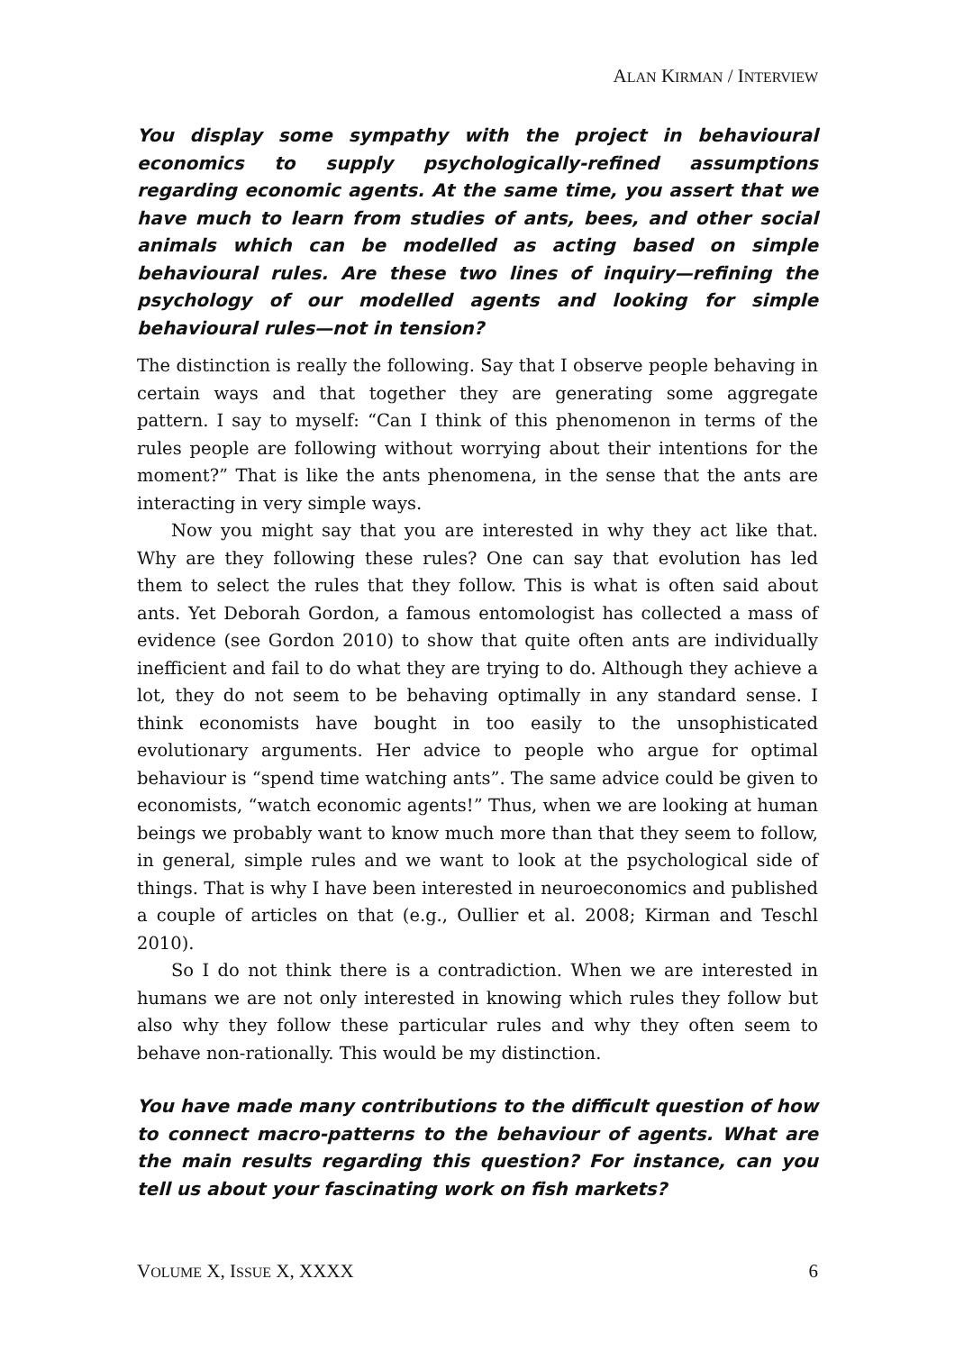ALAN KIRMAN / INTERVIEW
You display some sympathy with the project in behavioural economics to supply psychologically-refined assumptions regarding economic agents. At the same time, you assert that we have much to learn from studies of ants, bees, and other social animals which can be modelled as acting based on simple behavioural rules. Are these two lines of inquiry—refining the psychology of our modelled agents and looking for simple behavioural rules—not in tension?
The distinction is really the following. Say that I observe people behaving in certain ways and that together they are generating some aggregate pattern. I say to myself: “Can I think of this phenomenon in terms of the rules people are following without worrying about their intentions for the moment?” That is like the ants phenomena, in the sense that the ants are interacting in very simple ways.
Now you might say that you are interested in why they act like that. Why are they following these rules? One can say that evolution has led them to select the rules that they follow. This is what is often said about ants. Yet Deborah Gordon, a famous entomologist has collected a mass of evidence (see Gordon 2010) to show that quite often ants are individually inefficient and fail to do what they are trying to do. Although they achieve a lot, they do not seem to be behaving optimally in any standard sense. I think economists have bought in too easily to the unsophisticated evolutionary arguments. Her advice to people who argue for optimal behaviour is “spend time watching ants”. The same advice could be given to economists, “watch economic agents!” Thus, when we are looking at human beings we probably want to know much more than that they seem to follow, in general, simple rules and we want to look at the psychological side of things. That is why I have been interested in neuroeconomics and published a couple of articles on that (e.g., Oullier et al. 2008; Kirman and Teschl 2010).
So I do not think there is a contradiction. When we are interested in humans we are not only interested in knowing which rules they follow but also why they follow these particular rules and why they often seem to behave non-rationally. This would be my distinction.
You have made many contributions to the difficult question of how to connect macro-patterns to the behaviour of agents. What are the main results regarding this question? For instance, can you tell us about your fascinating work on fish markets?
VOLUME X, ISSUE X, XXXX 6